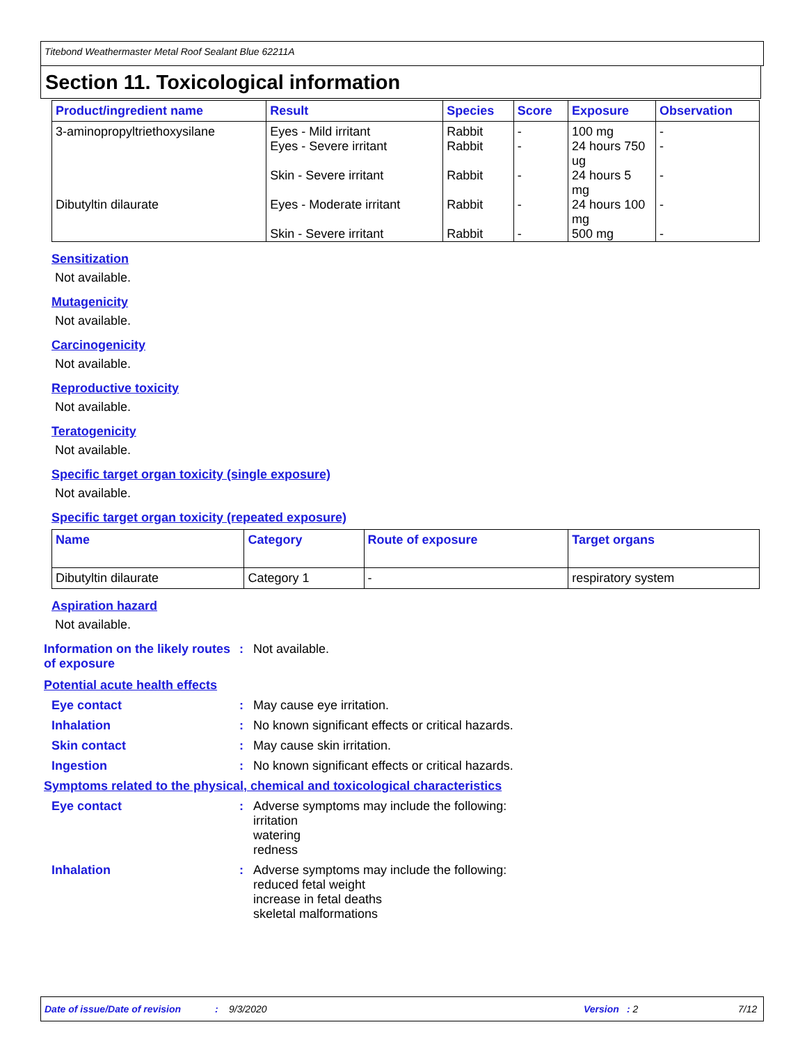Titebond Weathermaster Metal Roof Sealant Blue 62211A
Section 11. Toxicological information
| Product/ingredient name | Result | Species | Score | Exposure | Observation |
| --- | --- | --- | --- | --- | --- |
| 3-aminopropyltriethoxysilane | Eyes - Mild irritant Eyes - Severe irritant Skin - Severe irritant | Rabbit Rabbit Rabbit | - - - | 100 mg 24 hours 750 ug 24 hours 5 mg | - - - |
| Dibutyltin dilaurate | Eyes - Moderate irritant Skin - Severe irritant | Rabbit Rabbit | - - | 24 hours 100 mg 500 mg | - - |
Sensitization
Not available.
Mutagenicity
Not available.
Carcinogenicity
Not available.
Reproductive toxicity
Not available.
Teratogenicity
Not available.
Specific target organ toxicity (single exposure)
Not available.
Specific target organ toxicity (repeated exposure)
| Name | Category | Route of exposure | Target organs |
| --- | --- | --- | --- |
| Dibutyltin dilaurate | Category 1 | - | respiratory system |
Aspiration hazard
Not available.
Information on the likely routes of exposure
: Not available.
Potential acute health effects
Eye contact : May cause eye irritation.
Inhalation : No known significant effects or critical hazards.
Skin contact : May cause skin irritation.
Ingestion : No known significant effects or critical hazards.
Symptoms related to the physical, chemical and toxicological characteristics
Eye contact : Adverse symptoms may include the following:
irritation
watering
redness
Inhalation : Adverse symptoms may include the following:
reduced fetal weight
increase in fetal deaths
skeletal malformations
Date of issue/Date of revision: 9/3/2020 Version: 2 7/12